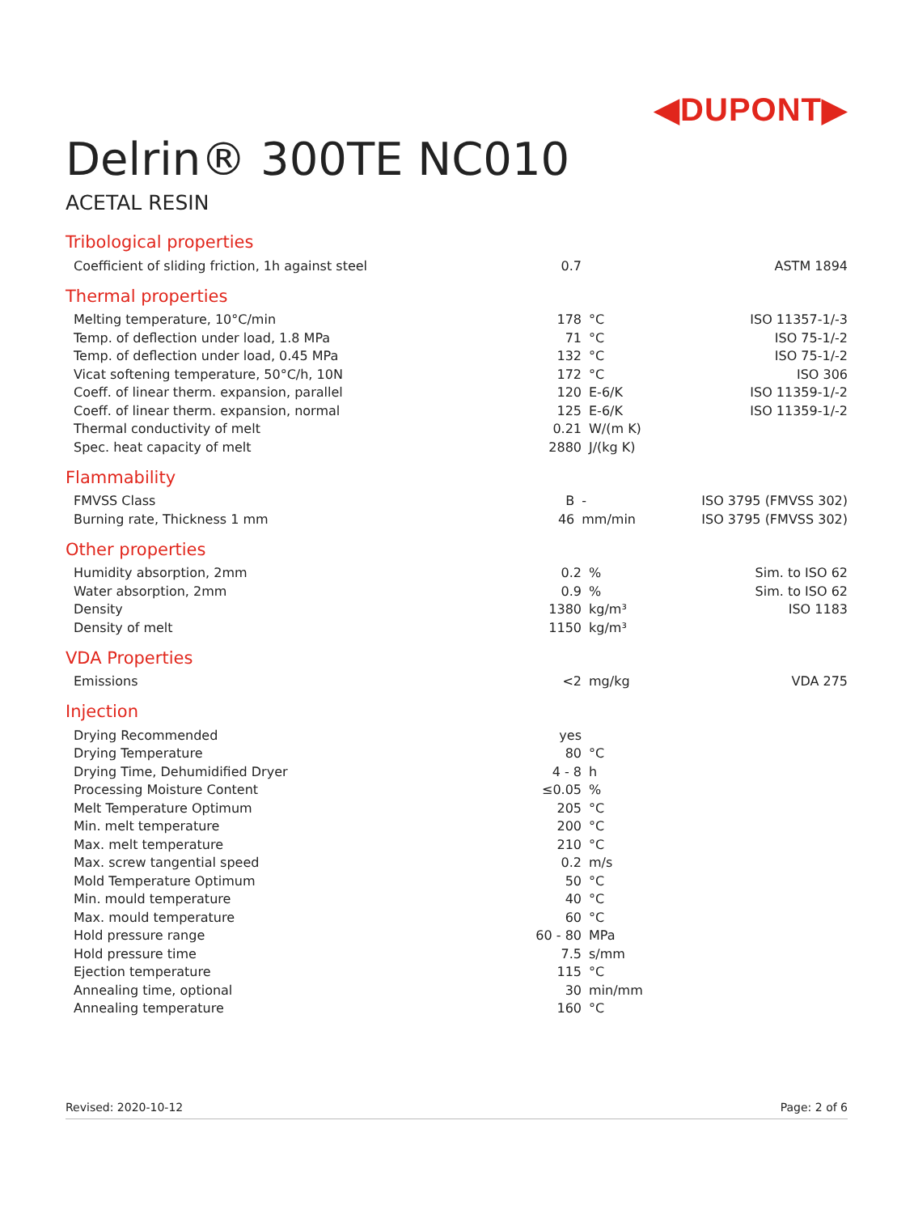◀DUPONT▶
Delrin® 300TE NC010
ACETAL RESIN
Tribological properties
| Coefficient of sliding friction, 1h against steel | 0.7 | | ASTM 1894 |
Thermal properties
| Melting temperature, 10°C/min | 178 | °C | ISO 11357-1/-3 |
| Temp. of deflection under load, 1.8 MPa | 71 | °C | ISO 75-1/-2 |
| Temp. of deflection under load, 0.45 MPa | 132 | °C | ISO 75-1/-2 |
| Vicat softening temperature, 50°C/h, 10N | 172 | °C | ISO 306 |
| Coeff. of linear therm. expansion, parallel | 120 | E-6/K | ISO 11359-1/-2 |
| Coeff. of linear therm. expansion, normal | 125 | E-6/K | ISO 11359-1/-2 |
| Thermal conductivity of melt | 0.21 | W/(m K) | |
| Spec. heat capacity of melt | 2880 | J/(kg K) | |
Flammability
| FMVSS Class | B | - | ISO 3795 (FMVSS 302) |
| Burning rate, Thickness 1 mm | 46 | mm/min | ISO 3795 (FMVSS 302) |
Other properties
| Humidity absorption, 2mm | 0.2 | % | Sim. to ISO 62 |
| Water absorption, 2mm | 0.9 | % | Sim. to ISO 62 |
| Density | 1380 | kg/m³ | ISO 1183 |
| Density of melt | 1150 | kg/m³ | |
VDA Properties
| Emissions | <2 | mg/kg | VDA 275 |
Injection
| Drying Recommended | yes | | |
| Drying Temperature | 80 | °C | |
| Drying Time, Dehumidified Dryer | 4 - 8 | h | |
| Processing Moisture Content | ≤0.05 | % | |
| Melt Temperature Optimum | 205 | °C | |
| Min. melt temperature | 200 | °C | |
| Max. melt temperature | 210 | °C | |
| Max. screw tangential speed | 0.2 | m/s | |
| Mold Temperature Optimum | 50 | °C | |
| Min. mould temperature | 40 | °C | |
| Max. mould temperature | 60 | °C | |
| Hold pressure range | 60 - 80 | MPa | |
| Hold pressure time | 7.5 | s/mm | |
| Ejection temperature | 115 | °C | |
| Annealing time, optional | 30 | min/mm | |
| Annealing temperature | 160 | °C | |
Revised: 2020-10-12 Page: 2 of 6